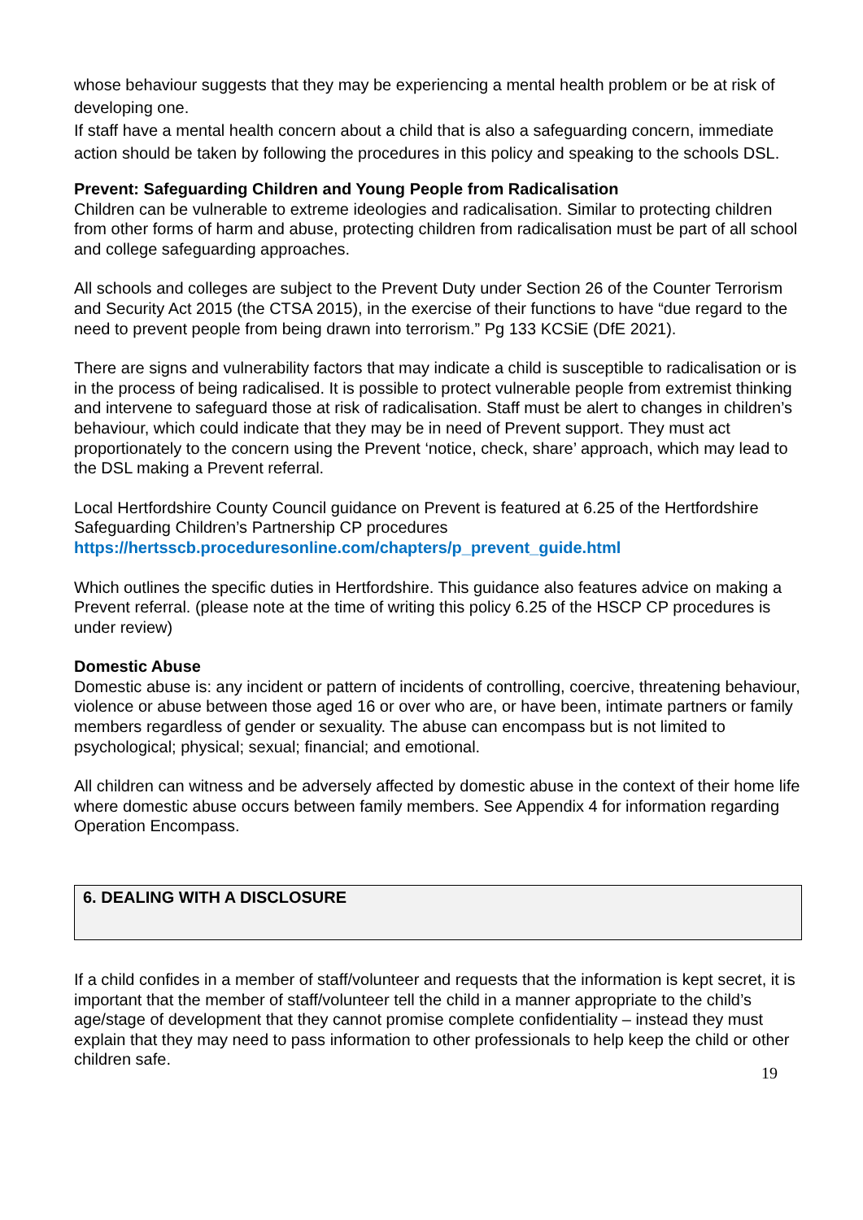whose behaviour suggests that they may be experiencing a mental health problem or be at risk of developing one.
If staff have a mental health concern about a child that is also a safeguarding concern, immediate action should be taken by following the procedures in this policy and speaking to the schools DSL.
Prevent: Safeguarding Children and Young People from Radicalisation
Children can be vulnerable to extreme ideologies and radicalisation. Similar to protecting children from other forms of harm and abuse, protecting children from radicalisation must be part of all school and college safeguarding approaches.
All schools and colleges are subject to the Prevent Duty under Section 26 of the Counter Terrorism and Security Act 2015 (the CTSA 2015), in the exercise of their functions to have “due regard to the need to prevent people from being drawn into terrorism.” Pg 133 KCSiE (DfE 2021).
There are signs and vulnerability factors that may indicate a child is susceptible to radicalisation or is in the process of being radicalised. It is possible to protect vulnerable people from extremist thinking and intervene to safeguard those at risk of radicalisation. Staff must be alert to changes in children’s behaviour, which could indicate that they may be in need of Prevent support. They must act proportionately to the concern using the Prevent ‘notice, check, share’ approach, which may lead to the DSL making a Prevent referral.
Local Hertfordshire County Council guidance on Prevent is featured at 6.25 of the Hertfordshire Safeguarding Children’s Partnership CP procedures https://hertsscb.proceduresonline.com/chapters/p_prevent_guide.html
Which outlines the specific duties in Hertfordshire. This guidance also features advice on making a Prevent referral. (please note at the time of writing this policy 6.25 of the HSCP CP procedures is under review)
Domestic Abuse
Domestic abuse is: any incident or pattern of incidents of controlling, coercive, threatening behaviour, violence or abuse between those aged 16 or over who are, or have been, intimate partners or family members regardless of gender or sexuality. The abuse can encompass but is not limited to psychological; physical; sexual; financial; and emotional.
All children can witness and be adversely affected by domestic abuse in the context of their home life where domestic abuse occurs between family members. See Appendix 4 for information regarding Operation Encompass.
6. DEALING WITH A DISCLOSURE
If a child confides in a member of staff/volunteer and requests that the information is kept secret, it is important that the member of staff/volunteer tell the child in a manner appropriate to the child’s age/stage of development that they cannot promise complete confidentiality – instead they must explain that they may need to pass information to other professionals to help keep the child or other children safe.
19